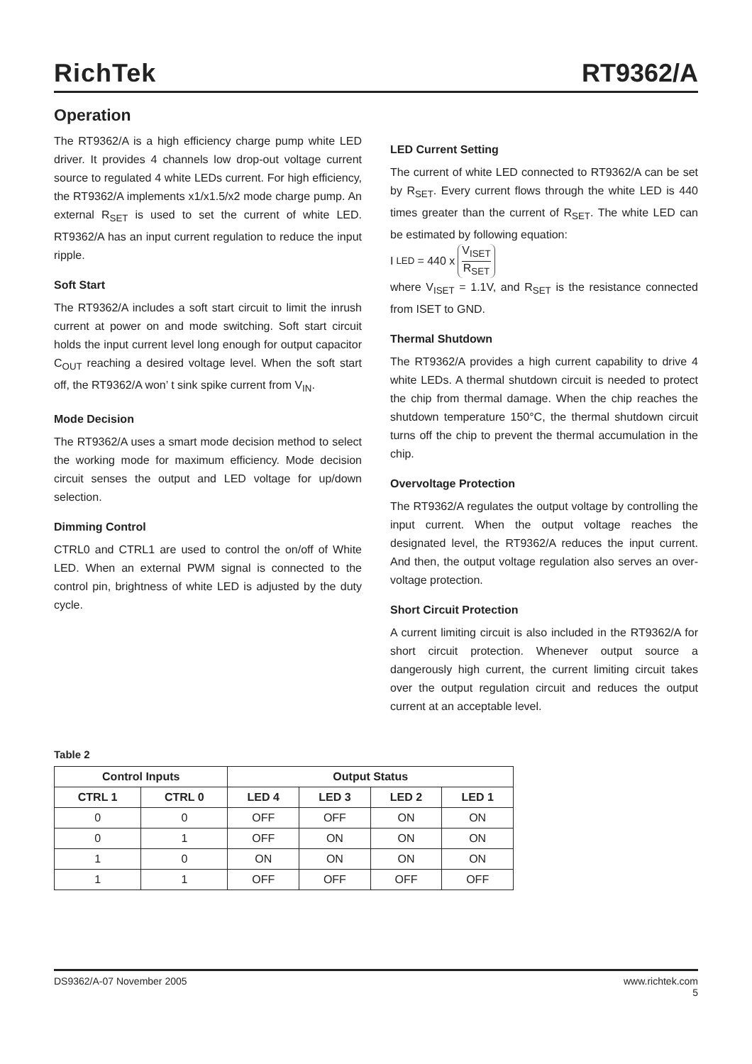RichTek
RT9362/A
Operation
The RT9362/A is a high efficiency charge pump white LED driver. It provides 4 channels low drop-out voltage current source to regulated 4 white LEDs current. For high efficiency, the RT9362/A implements x1/x1.5/x2 mode charge pump. An external R<sub>SET</sub> is used to set the current of white LED. RT9362/A has an input current regulation to reduce the input ripple.
Soft Start
The RT9362/A includes a soft start circuit to limit the inrush current at power on and mode switching. Soft start circuit holds the input current level long enough for output capacitor C<sub>OUT</sub> reaching a desired voltage level. When the soft start off, the RT9362/A won’ t sink spike current from V<sub>IN</sub>.
Mode Decision
The RT9362/A uses a smart mode decision method to select the working mode for maximum efficiency. Mode decision circuit senses the output and LED voltage for up/down selection.
Dimming Control
CTRL0 and CTRL1 are used to control the on/off of White LED. When an external PWM signal is connected to the control pin, brightness of white LED is adjusted by the duty cycle.
LED Current Setting
The current of white LED connected to RT9362/A can be set by R<sub>SET</sub>. Every current flows through the white LED is 440 times greater than the current of R<sub>SET</sub>. The white LED can be estimated by following equation:
I<sub>LED</sub> = 440 x V<sub>ISET</sub> R<sub>SET</sub>
where V<sub>ISET</sub> = 1.1V, and R<sub>SET</sub> is the resistance connected from ISET to GND.
Thermal Shutdown
The RT9362/A provides a high current capability to drive 4 white LEDs. A thermal shutdown circuit is needed to protect the chip from thermal damage. When the chip reaches the shutdown temperature 150°C, the thermal shutdown circuit turns off the chip to prevent the thermal accumulation in the chip.
Overvoltage Protection
The RT9362/A regulates the output voltage by controlling the input current. When the output voltage reaches the designated level, the RT9362/A reduces the input current. And then, the output voltage regulation also serves an over-voltage protection.
Short Circuit Protection
A current limiting circuit is also included in the RT9362/A for short circuit protection. Whenever output source a dangerously high current, the current limiting circuit takes over the output regulation circuit and reduces the output current at an acceptable level.
Table 2
| Control Inputs | | Output Status | | | |
| --- | --- | --- | --- | --- | --- |
| CTRL 1 | CTRL 0 | LED 4 | LED 3 | LED 2 | LED 1 |
| 0 | 0 | OFF | OFF | ON | ON |
| 0 | 1 | OFF | ON | ON | ON |
| 1 | 0 | ON | ON | ON | ON |
| 1 | 1 | OFF | OFF | OFF | OFF |
DS9362/A-07 November 2005 www.richtek.com
5